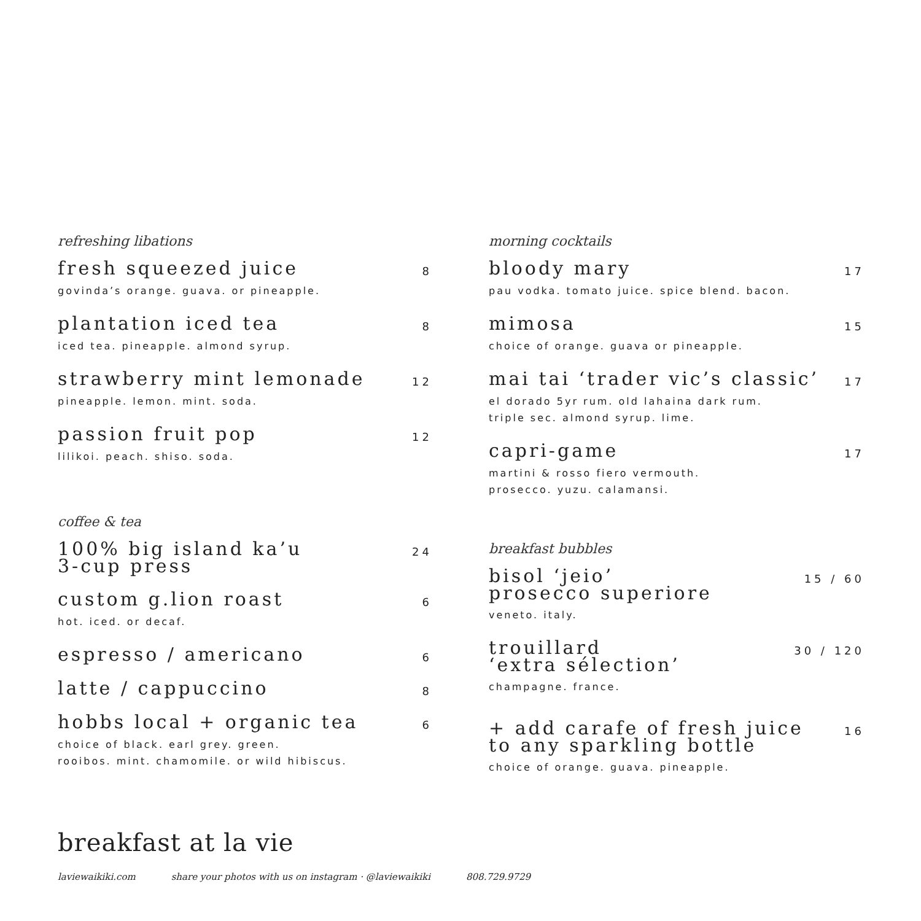refreshing libations
fresh squeezed juice 8
govinda’s orange. guava. or pineapple.
plantation iced tea 8
iced tea. pineapple. almond syrup.
strawberry mint lemonade 12
pineapple. lemon. mint. soda.
passion fruit pop 12
lilikoi. peach. shiso. soda.
coffee & tea
100% big island ka’u
3-cup press 24
custom g.lion roast 6
hot. iced. or decaf.
espresso / americano 6
latte / cappuccino 8
hobbs local + organic tea 6
choice of black. earl grey. green.
rooibos. mint. chamomile. or wild hibiscus.
morning cocktails
bloody mary 17
pau vodka. tomato juice. spice blend. bacon.
mimosa 15
choice of orange. guava or pineapple.
mai tai ‘trader vic’s classic’ 17
el dorado 5yr rum. old lahaina dark rum.
triple sec. almond syrup. lime.
capri-game 17
martini & rosso fiero vermouth.
prosecco. yuzu. calamansi.
breakfast bubbles
bisol ‘jeio’
prosecco superiore 15 / 60
veneto. italy.
trouillard
‘extra sélection’ 30 / 120
champagne. france.
+ add carafe of fresh juice
to any sparkling bottle 16
choice of orange. guava. pineapple.
breakfast at la vie
laviewaikiki.com share your photos with us on instagram · @laviewaikiki 808.729.9729